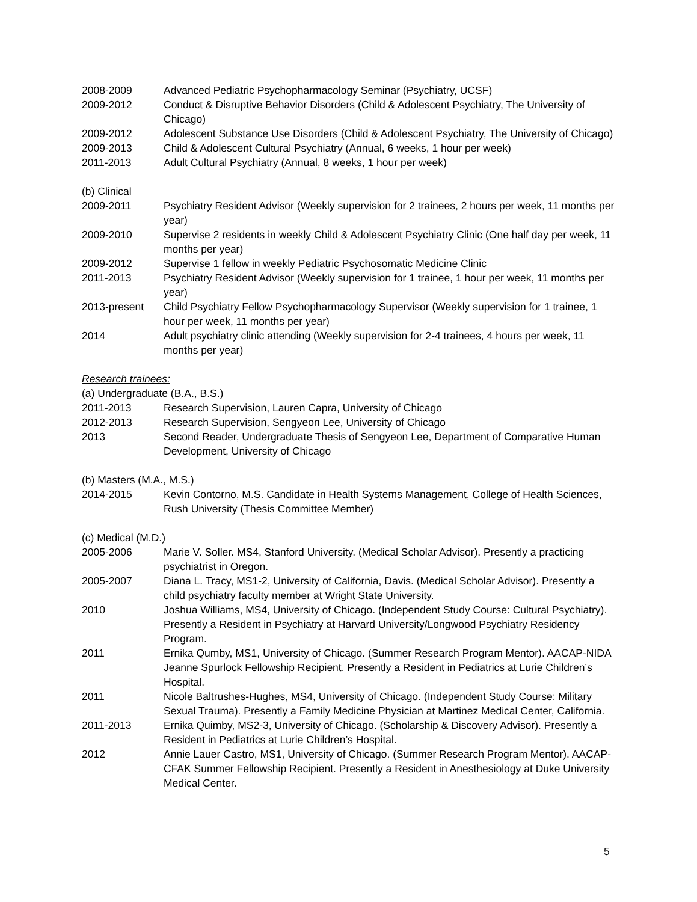2008-2009 Advanced Pediatric Psychopharmacology Seminar (Psychiatry, UCSF)
2009-2012 Conduct & Disruptive Behavior Disorders (Child & Adolescent Psychiatry, The University of Chicago)
2009-2012 Adolescent Substance Use Disorders (Child & Adolescent Psychiatry, The University of Chicago)
2009-2013 Child & Adolescent Cultural Psychiatry (Annual, 6 weeks, 1 hour per week)
2011-2013 Adult Cultural Psychiatry (Annual, 8 weeks, 1 hour per week)
(b) Clinical
2009-2011 Psychiatry Resident Advisor (Weekly supervision for 2 trainees, 2 hours per week, 11 months per year)
2009-2010 Supervise 2 residents in weekly Child & Adolescent Psychiatry Clinic (One half day per week, 11 months per year)
2009-2012 Supervise 1 fellow in weekly Pediatric Psychosomatic Medicine Clinic
2011-2013 Psychiatry Resident Advisor (Weekly supervision for 1 trainee, 1 hour per week, 11 months per year)
2013-present Child Psychiatry Fellow Psychopharmacology Supervisor (Weekly supervision for 1 trainee, 1 hour per week, 11 months per year)
2014 Adult psychiatry clinic attending (Weekly supervision for 2-4 trainees, 4 hours per week, 11 months per year)
Research trainees:
(a) Undergraduate (B.A., B.S.)
2011-2013 Research Supervision, Lauren Capra, University of Chicago
2012-2013 Research Supervision, Sengyeon Lee, University of Chicago
2013 Second Reader, Undergraduate Thesis of Sengyeon Lee, Department of Comparative Human Development, University of Chicago
(b) Masters (M.A., M.S.)
2014-2015 Kevin Contorno, M.S. Candidate in Health Systems Management, College of Health Sciences, Rush University (Thesis Committee Member)
(c) Medical (M.D.)
2005-2006 Marie V. Soller. MS4, Stanford University. (Medical Scholar Advisor). Presently a practicing psychiatrist in Oregon.
2005-2007 Diana L. Tracy, MS1-2, University of California, Davis. (Medical Scholar Advisor). Presently a child psychiatry faculty member at Wright State University.
2010 Joshua Williams, MS4, University of Chicago. (Independent Study Course: Cultural Psychiatry). Presently a Resident in Psychiatry at Harvard University/Longwood Psychiatry Residency Program.
2011 Ernika Qumby, MS1, University of Chicago. (Summer Research Program Mentor). AACAP-NIDA Jeanne Spurlock Fellowship Recipient. Presently a Resident in Pediatrics at Lurie Children’s Hospital.
2011 Nicole Baltrushes-Hughes, MS4, University of Chicago. (Independent Study Course: Military Sexual Trauma). Presently a Family Medicine Physician at Martinez Medical Center, California.
2011-2013 Ernika Quimby, MS2-3, University of Chicago. (Scholarship & Discovery Advisor). Presently a Resident in Pediatrics at Lurie Children’s Hospital.
2012 Annie Lauer Castro, MS1, University of Chicago. (Summer Research Program Mentor). AACAP-CFAK Summer Fellowship Recipient. Presently a Resident in Anesthesiology at Duke University Medical Center.
5